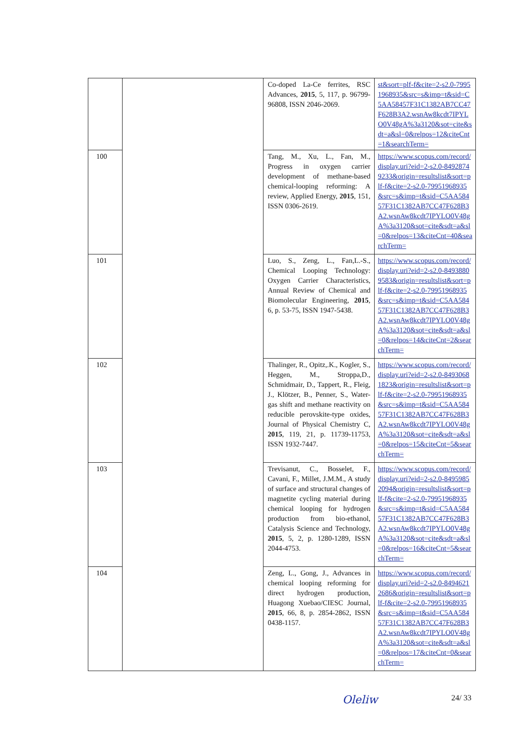| | | Co-doped La-Ce ferrites, RSC Advances, 2015 , 5, 117, p. 96799-96808, ISSN 2046-2069. | st&sort=plf-f&cite=2-s2.0-79951968935&src=s&imp=t&sid=C5AA58457F31C1382AB7CC47F628B3A2.wsnAw8kcdt7IPYLO0V48gA%3a3120&sot=cite&sdt=a&sl=0&relpos=12&citeCnt=1&searchTerm= |
| 100 | | Tang, M., Xu, L., Fan, M., Progress in oxygen carrier development of methane-based chemical-looping reforming: A review, Applied Energy, 2015 , 151, ISSN 0306-2619. | https://www.scopus.com/record/display.uri?eid=2-s2.0-84928749233&origin=resultslist&sort=plf-f&cite=2-s2.0-79951968935&src=s&imp=t&sid=C5AA58457F31C1382AB7CC47F628B3A2.wsnAw8kcdt7IPYLO0V48gA%3a3120&sot=cite&sdt=a&sl=0&relpos=13&citeCnt=40&searchTerm= |
| 101 | | Luo, S., Zeng, L., Fan,L.-S., Chemical Looping Technology: Oxygen Carrier Characteristics, Annual Review of Chemical and Biomolecular Engineering, 2015 , 6, p. 53-75, ISSN 1947-5438. | https://www.scopus.com/record/display.uri?eid=2-s2.0-84938809583&origin=resultslist&sort=plf-f&cite=2-s2.0-79951968935&src=s&imp=t&sid=C5AA58457F31C1382AB7CC47F628B3A2.wsnAw8kcdt7IPYLO0V48gA%3a3120&sot=cite&sdt=a&sl=0&relpos=14&citeCnt=2&searchTerm= |
| 102 | | Thalinger, R., Opitz,.K., Kogler, S., Heggen, M., Stroppa,D., Schmidmair, D., Tappert, R., Fleig, J., Klötzer, B., Penner, S., Water-gas shift and methane reactivity on reducible perovskite-type oxides, Journal of Physical Chemistry C, 2015 , 119, 21, p. 11739-11753, ISSN 1932-7447. | https://www.scopus.com/record/display.uri?eid=2-s2.0-84930681823&origin=resultslist&sort=plf-f&cite=2-s2.0-79951968935&src=s&imp=t&sid=C5AA58457F31C1382AB7CC47F628B3A2.wsnAw8kcdt7IPYLO0V48gA%3a3120&sot=cite&sdt=a&sl=0&relpos=15&citeCnt=5&searchTerm= |
| 103 | | Trevisanut, C., Bosselet, F., Cavani, F., Millet, J.M.M., A study of surface and structural changes of magnetite cycling material during chemical looping for hydrogen production from bio-ethanol, Catalysis Science and Technology, 2015 , 5, 2, p. 1280-1289, ISSN 2044-4753. | https://www.scopus.com/record/display.uri?eid=2-s2.0-84959852094&origin=resultslist&sort=plf-f&cite=2-s2.0-79951968935&src=s&imp=t&sid=C5AA58457F31C1382AB7CC47F628B3A2.wsnAw8kcdt7IPYLO0V48gA%3a3120&sot=cite&sdt=a&sl=0&relpos=16&citeCnt=5&searchTerm= |
| 104 | | Zeng, L., Gong, J., Advances in chemical looping reforming for direct hydrogen production, Huagong Xuebao/CIESC Journal, 2015 , 66, 8, p. 2854-2862, ISSN 0438-1157. | https://www.scopus.com/record/display.uri?eid=2-s2.0-84946212686&origin=resultslist&sort=plf-f&cite=2-s2.0-79951968935&src=s&imp=t&sid=C5AA58457F31C1382AB7CC47F628B3A2.wsnAw8kcdt7IPYLO0V48gA%3a3120&sot=cite&sdt=a&sl=0&relpos=17&citeCnt=0&searchTerm= |
Oleliw 24/ 33